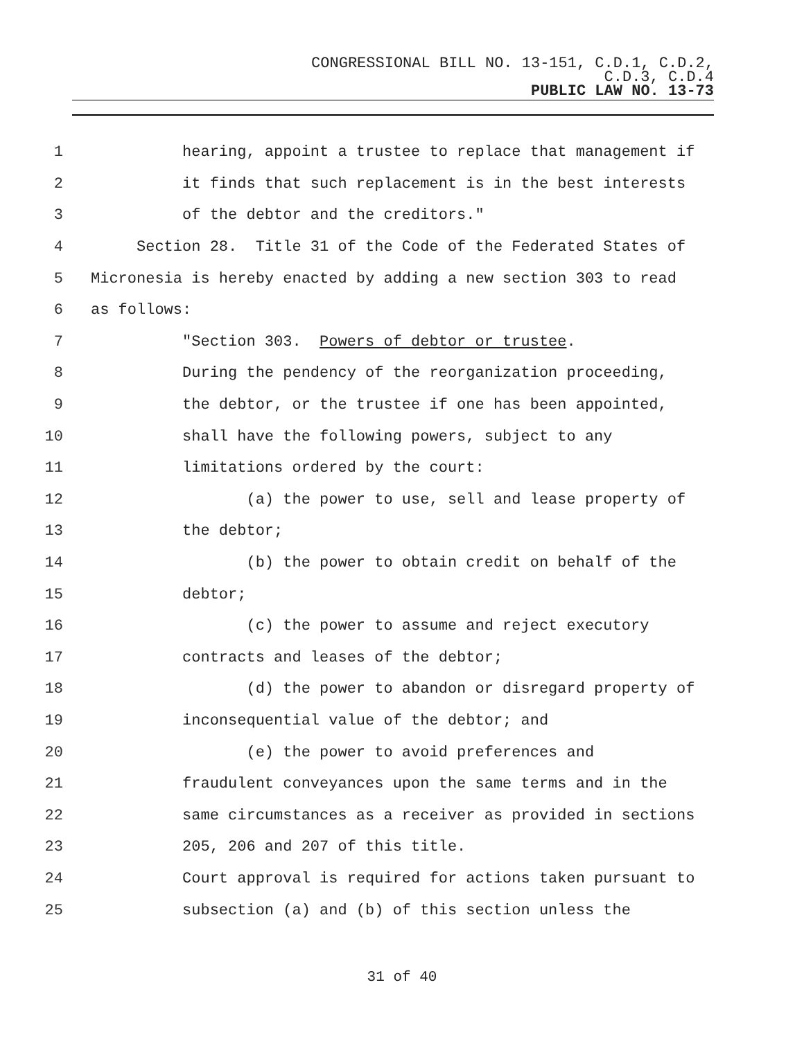CONGRESSIONAL BILL NO. 13-151, C.D.1, C.D.2,
C.D.3, C.D.4
PUBLIC LAW NO. 13-73
1 hearing, appoint a trustee to replace that management if
2 it finds that such replacement is in the best interests
3 of the debtor and the creditors."
4 Section 28. Title 31 of the Code of the Federated States of
5 Micronesia is hereby enacted by adding a new section 303 to read
6 as follows:
7 "Section 303. Powers of debtor or trustee.
8 During the pendency of the reorganization proceeding,
9 the debtor, or the trustee if one has been appointed,
10 shall have the following powers, subject to any
11 limitations ordered by the court:
12 (a) the power to use, sell and lease property of
13 the debtor;
14 (b) the power to obtain credit on behalf of the
15 debtor;
16 (c) the power to assume and reject executory
17 contracts and leases of the debtor;
18 (d) the power to abandon or disregard property of
19 inconsequential value of the debtor; and
20 (e) the power to avoid preferences and
21 fraudulent conveyances upon the same terms and in the
22 same circumstances as a receiver as provided in sections
23 205, 206 and 207 of this title.
24 Court approval is required for actions taken pursuant to
25 subsection (a) and (b) of this section unless the
31 of 40